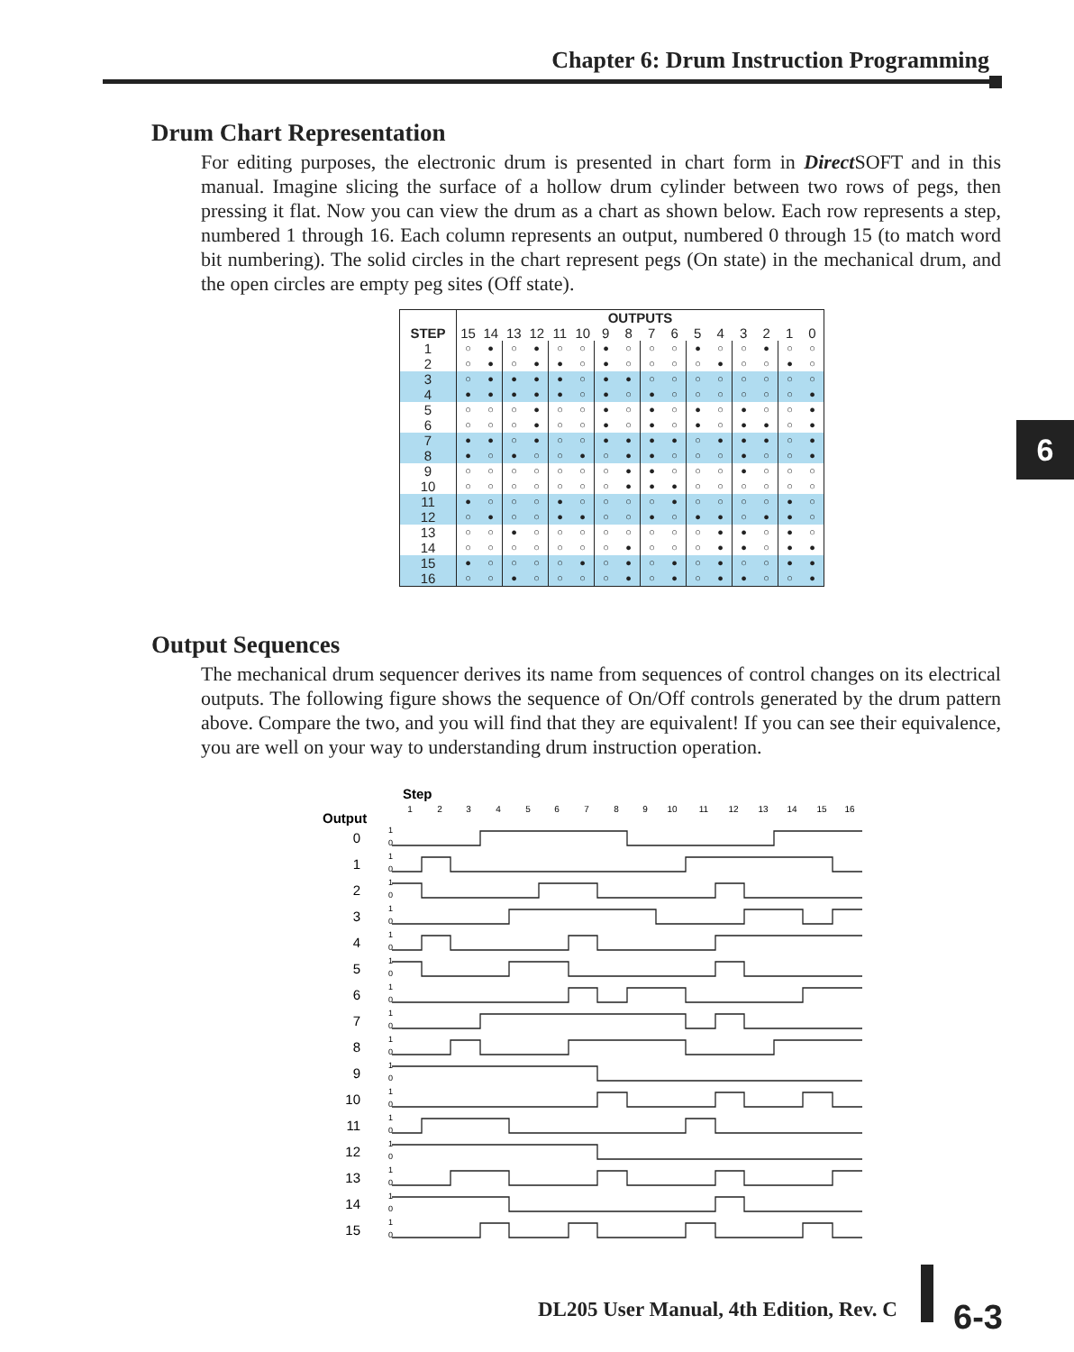Chapter 6: Drum Instruction Programming
6
Drum Chart Representation
For editing purposes, the electronic drum is presented in chart form in Direct SOFT and in this manual. Imagine slicing the surface of a hollow drum cylinder between two rows of pegs, then pressing it flat. Now you can view the drum as a chart as shown below. Each row represents a step, numbered 1 through 16. Each column represents an output, numbered 0 through 15 (to match word bit numbering). The solid circles in the chart represent pegs (On state) in the mechanical drum, and the open circles are empty peg sites (Off state).
| | OUTPUTS | | | | | | | | | | | | | | | |
| --- | --- | --- | --- | --- | --- | --- | --- | --- | --- | --- | --- | --- | --- | --- | --- | --- |
| STEP | 15 | 14 | 13 | 12 | 11 | 10 | 9 | 8 | 7 | 6 | 5 | 4 | 3 | 2 | 1 | 0 |
| 1 | ○ | ● | ○ | ● | ○ | ○ | ● | ○ | ○ | ○ | ● | ○ | ○ | ● | ○ | ○ |
| 2 | ○ | ● | ○ | ● | ● | ○ | ● | ○ | ○ | ○ | ○ | ● | ○ | ○ | ● | ○ |
| 3 | ○ | ● | ● | ● | ● | ○ | ● | ● | ○ | ○ | ○ | ○ | ○ | ○ | ○ | ○ |
| 4 | ● | ● | ● | ● | ● | ○ | ● | ○ | ● | ○ | ○ | ○ | ○ | ○ | ○ | ● |
| 5 | ○ | ○ | ○ | ● | ○ | ○ | ● | ○ | ● | ○ | ● | ○ | ● | ○ | ○ | ● |
| 6 | ○ | ○ | ○ | ● | ○ | ○ | ● | ○ | ● | ○ | ● | ○ | ● | ● | ○ | ● |
| 7 | ● | ● | ○ | ● | ○ | ○ | ● | ● | ● | ● | ○ | ● | ● | ● | ○ | ● |
| 8 | ● | ○ | ● | ○ | ○ | ● | ○ | ● | ● | ○ | ○ | ○ | ● | ○ | ○ | ● |
| 9 | ○ | ○ | ○ | ○ | ○ | ○ | ○ | ● | ● | ○ | ○ | ○ | ● | ○ | ○ | ○ |
| 10 | ○ | ○ | ○ | ○ | ○ | ○ | ○ | ● | ● | ● | ○ | ○ | ○ | ○ | ○ | ○ |
| 11 | ● | ○ | ○ | ○ | ● | ○ | ○ | ○ | ○ | ● | ○ | ○ | ○ | ○ | ● | ○ |
| 12 | ○ | ● | ○ | ○ | ● | ● | ○ | ○ | ● | ○ | ● | ● | ○ | ● | ● | ○ |
| 13 | ○ | ○ | ● | ○ | ○ | ○ | ○ | ○ | ○ | ○ | ○ | ● | ● | ○ | ● | ○ |
| 14 | ○ | ○ | ○ | ○ | ○ | ○ | ○ | ● | ○ | ○ | ○ | ● | ● | ○ | ● | ● |
| 15 | ● | ○ | ○ | ○ | ○ | ● | ○ | ● | ○ | ● | ○ | ● | ○ | ○ | ● | ● |
| 16 | ○ | ○ | ● | ○ | ○ | ○ | ○ | ● | ○ | ● | ○ | ● | ● | ○ | ○ | ● |
Output Sequences
The mechanical drum sequencer derives its name from sequences of control changes on its electrical outputs. The following figure shows the sequence of On/Off controls generated by the drum pattern above. Compare the two, and you will find that they are equivalent! If you can see their equivalence, you are well on your way to understanding drum instruction operation.
Step
1
2
3
4
5
6
7
8
9
10
11
12
13
14
15
16
Output
0
1
2
3
4
5
6
7
8
9
10
11
12
13
14
15
1
0
1
0
1
0
1
0
1
0
1
0
1
0
1
0
1
0
1
0
1
0
1
0
1
0
1
0
1
0
1
0
DL205 User Manual, 4th Edition, Rev. C
6-3